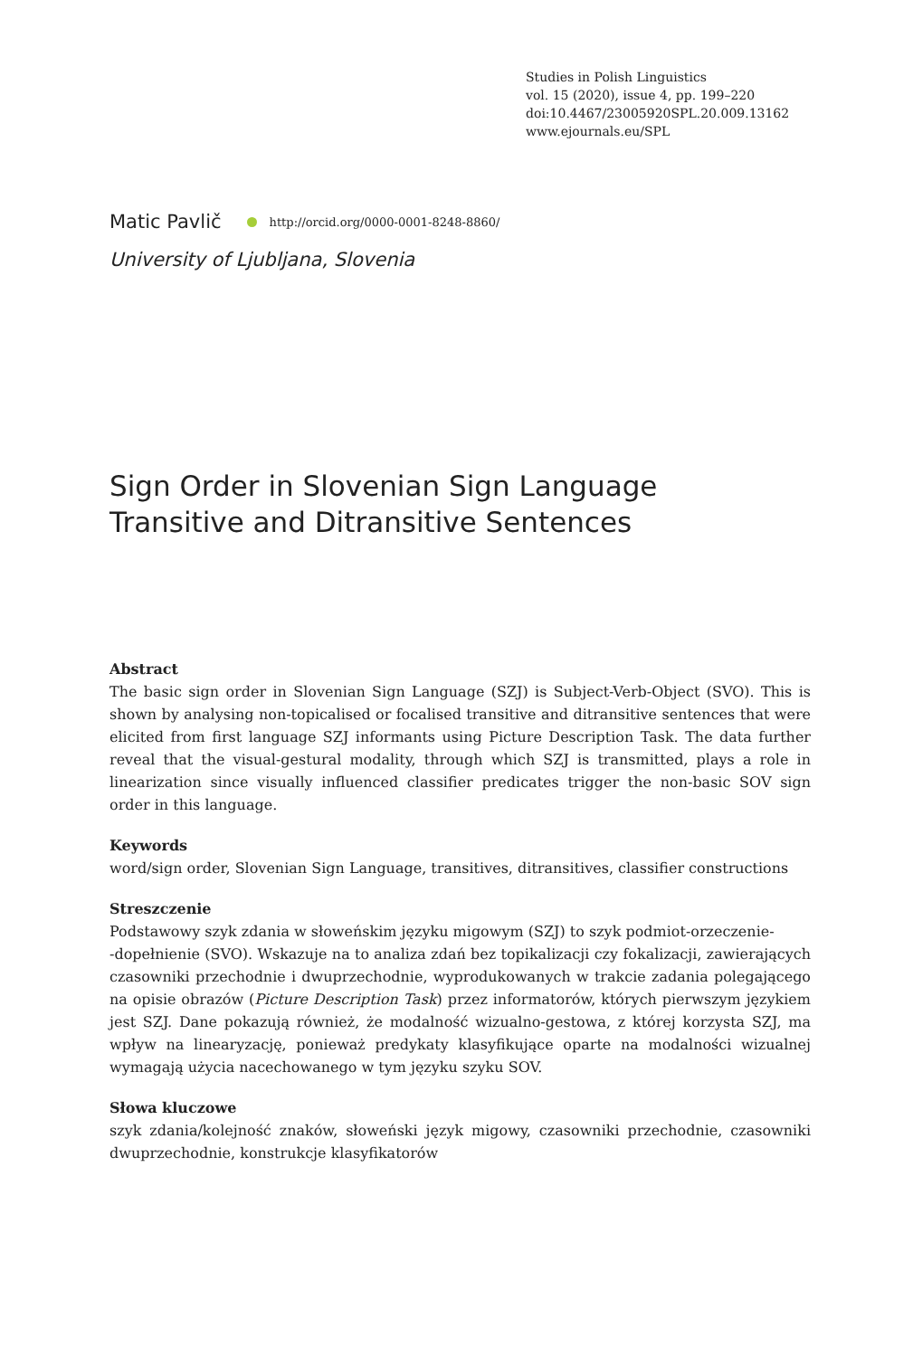Studies in Polish Linguistics
vol. 15 (2020), issue 4, pp. 199–220
doi:10.4467/23005920SPL.20.009.13162
www.ejournals.eu/SPL
Matic Pavlič http://orcid.org/0000-0001-8248-8860/
University of Ljubljana, Slovenia
Sign Order in Slovenian Sign Language
Transitive and Ditransitive Sentences
Abstract
The basic sign order in Slovenian Sign Language (SZJ) is Subject-Verb-Object (SVO). This is shown by analysing non-topicalised or focalised transitive and ditransitive sentences that were elicited from first language SZJ informants using Picture Description Task. The data further reveal that the visual-gestural modality, through which SZJ is transmitted, plays a role in linearization since visually influenced classifier predicates trigger the non-basic SOV sign order in this language.
Keywords
word/sign order, Slovenian Sign Language, transitives, ditransitives, classifier constructions
Streszczenie
Podstawowy szyk zdania w słoweńskim języku migowym (SZJ) to szyk podmiot-orzeczenie-
-dopełnienie (SVO). Wskazuje na to analiza zdań bez topikalizacji czy fokalizacji, zawierających czasowniki przechodnie i dwuprzechodnie, wyprodukowanych w trakcie zadania polegającego na opisie obrazów (Picture Description Task) przez informatorów, których pierwszym językiem jest SZJ. Dane pokazują również, że modalność wizualno-gestowa, z której korzysta SZJ, ma wpływ na linearyzację, ponieważ predykaty klasyfikujące oparte na modalności wizualnej wymagają użycia nacechowanego w tym języku szyku SOV.
Słowa kluczowe
szyk zdania/kolejność znaków, słoweński język migowy, czasowniki przechodnie, czasowniki dwuprzechodnie, konstrukcje klasyfikatorów